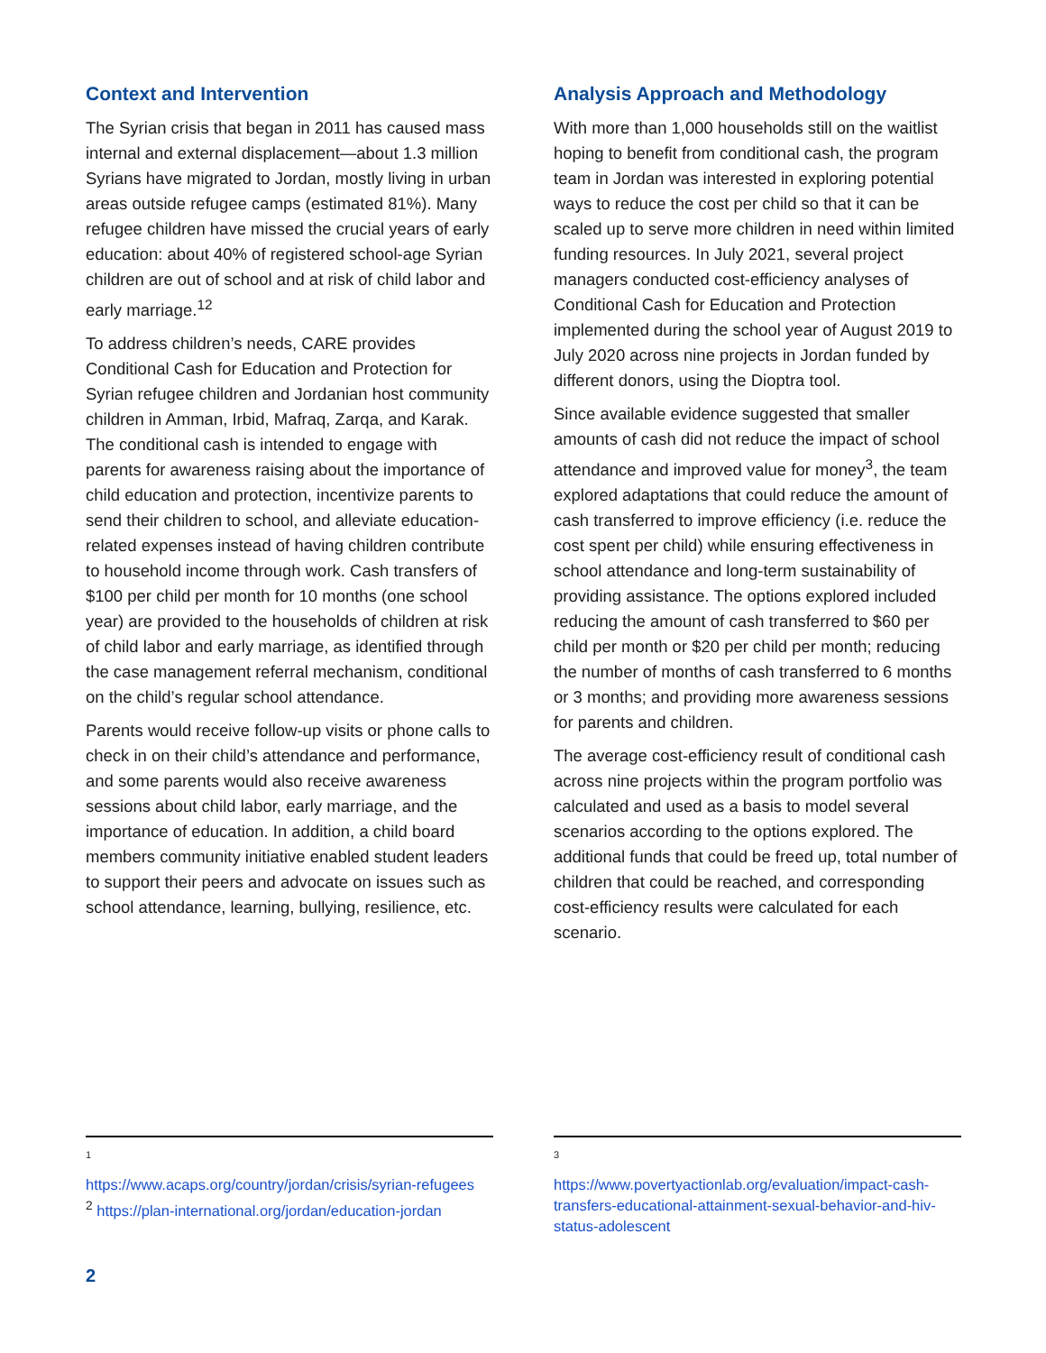Context and Intervention
The Syrian crisis that began in 2011 has caused mass internal and external displacement—about 1.3 million Syrians have migrated to Jordan, mostly living in urban areas outside refugee camps (estimated 81%). Many refugee children have missed the crucial years of early education: about 40% of registered school-age Syrian children are out of school and at risk of child labor and early marriage.<sup>12</sup>
To address children’s needs, CARE provides Conditional Cash for Education and Protection for Syrian refugee children and Jordanian host community children in Amman, Irbid, Mafraq, Zarqa, and Karak. The conditional cash is intended to engage with parents for awareness raising about the importance of child education and protection, incentivize parents to send their children to school, and alleviate education-related expenses instead of having children contribute to household income through work. Cash transfers of $100 per child per month for 10 months (one school year) are provided to the households of children at risk of child labor and early marriage, as identified through the case management referral mechanism, conditional on the child’s regular school attendance.
Parents would receive follow-up visits or phone calls to check in on their child’s attendance and performance, and some parents would also receive awareness sessions about child labor, early marriage, and the importance of education. In addition, a child board members community initiative enabled student leaders to support their peers and advocate on issues such as school attendance, learning, bullying, resilience, etc.
Analysis Approach and Methodology
With more than 1,000 households still on the waitlist hoping to benefit from conditional cash, the program team in Jordan was interested in exploring potential ways to reduce the cost per child so that it can be scaled up to serve more children in need within limited funding resources. In July 2021, several project managers conducted cost-efficiency analyses of Conditional Cash for Education and Protection implemented during the school year of August 2019 to July 2020 across nine projects in Jordan funded by different donors, using the Dioptra tool.
Since available evidence suggested that smaller amounts of cash did not reduce the impact of school attendance and improved value for money<sup>3</sup>, the team explored adaptations that could reduce the amount of cash transferred to improve efficiency (i.e. reduce the cost spent per child) while ensuring effectiveness in school attendance and long-term sustainability of providing assistance. The options explored included reducing the amount of cash transferred to $60 per child per month or $20 per child per month; reducing the number of months of cash transferred to 6 months or 3 months; and providing more awareness sessions for parents and children.
The average cost-efficiency result of conditional cash across nine projects within the program portfolio was calculated and used as a basis to model several scenarios according to the options explored. The additional funds that could be freed up, total number of children that could be reached, and corresponding cost-efficiency results were calculated for each scenario.
1
https://www.acaps.org/country/jordan/crisis/syrian-refugees
<sup>2</sup> https://plan-international.org/jordan/education-jordan
3
https://www.povertyactionlab.org/evaluation/impact-cash-transfers-educational-attainment-sexual-behavior-and-hiv-status-adolescent
2